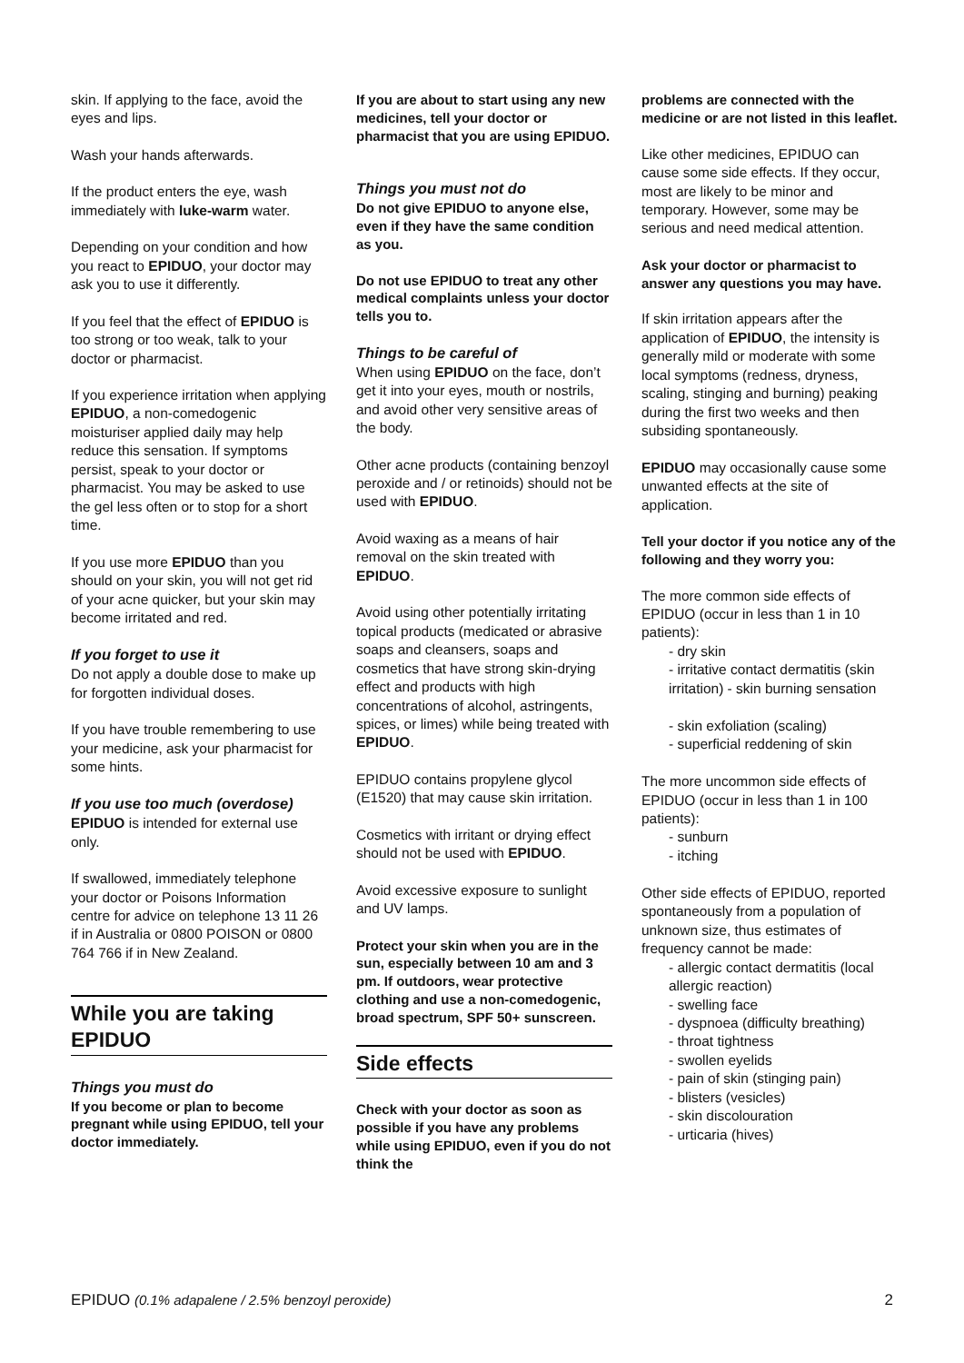skin. If applying to the face, avoid the eyes and lips.
Wash your hands afterwards.
If the product enters the eye, wash immediately with luke-warm water.
Depending on your condition and how you react to EPIDUO, your doctor may ask you to use it differently.
If you feel that the effect of EPIDUO is too strong or too weak, talk to your doctor or pharmacist.
If you experience irritation when applying EPIDUO, a non-comedogenic moisturiser applied daily may help reduce this sensation. If symptoms persist, speak to your doctor or pharmacist. You may be asked to use the gel less often or to stop for a short time.
If you use more EPIDUO than you should on your skin, you will not get rid of your acne quicker, but your skin may become irritated and red.
If you forget to use it
Do not apply a double dose to make up for forgotten individual doses.
If you have trouble remembering to use your medicine, ask your pharmacist for some hints.
If you use too much (overdose)
EPIDUO is intended for external use only.
If swallowed, immediately telephone your doctor or Poisons Information centre for advice on telephone 13 11 26 if in Australia or 0800 POISON or 0800 764 766 if in New Zealand.
While you are taking EPIDUO
Things you must do
If you become or plan to become pregnant while using EPIDUO, tell your doctor immediately.
If you are about to start using any new medicines, tell your doctor or pharmacist that you are using EPIDUO.
Things you must not do
Do not give EPIDUO to anyone else, even if they have the same condition as you.
Do not use EPIDUO to treat any other medical complaints unless your doctor tells you to.
Things to be careful of
When using EPIDUO on the face, don’t get it into your eyes, mouth or nostrils, and avoid other very sensitive areas of the body.
Other acne products (containing benzoyl peroxide and / or retinoids) should not be used with EPIDUO.
Avoid waxing as a means of hair removal on the skin treated with EPIDUO.
Avoid using other potentially irritating topical products (medicated or abrasive soaps and cleansers, soaps and cosmetics that have strong skin-drying effect and products with high concentrations of alcohol, astringents, spices, or limes) while being treated with EPIDUO.
EPIDUO contains propylene glycol (E1520) that may cause skin irritation.
Cosmetics with irritant or drying effect should not be used with EPIDUO.
Avoid excessive exposure to sunlight and UV lamps.
Protect your skin when you are in the sun, especially between 10 am and 3 pm. If outdoors, wear protective clothing and use a non-comedogenic, broad spectrum, SPF 50+ sunscreen.
Side effects
Check with your doctor as soon as possible if you have any problems while using EPIDUO, even if you do not think the
problems are connected with the medicine or are not listed in this leaflet.
Like other medicines, EPIDUO can cause some side effects. If they occur, most are likely to be minor and temporary. However, some may be serious and need medical attention.
Ask your doctor or pharmacist to answer any questions you may have.
If skin irritation appears after the application of EPIDUO, the intensity is generally mild or moderate with some local symptoms (redness, dryness, scaling, stinging and burning) peaking during the first two weeks and then subsiding spontaneously.
EPIDUO may occasionally cause some unwanted effects at the site of application.
Tell your doctor if you notice any of the following and they worry you:
The more common side effects of EPIDUO (occur in less than 1 in 10 patients):
- dry skin
- irritative contact dermatitis (skin irritation) - skin burning sensation
- skin exfoliation (scaling)
- superficial reddening of skin
The more uncommon side effects of EPIDUO (occur in less than 1 in 100 patients):
- sunburn
- itching
Other side effects of EPIDUO, reported spontaneously from a population of unknown size, thus estimates of frequency cannot be made:
- allergic contact dermatitis (local allergic reaction)
- swelling face
- dyspnoea (difficulty breathing)
- throat tightness
- swollen eyelids
- pain of skin (stinging pain)
- blisters (vesicles)
- skin discolouration
- urticaria (hives)
EPIDUO (0.1% adapalene / 2.5% benzoyl peroxide) 2